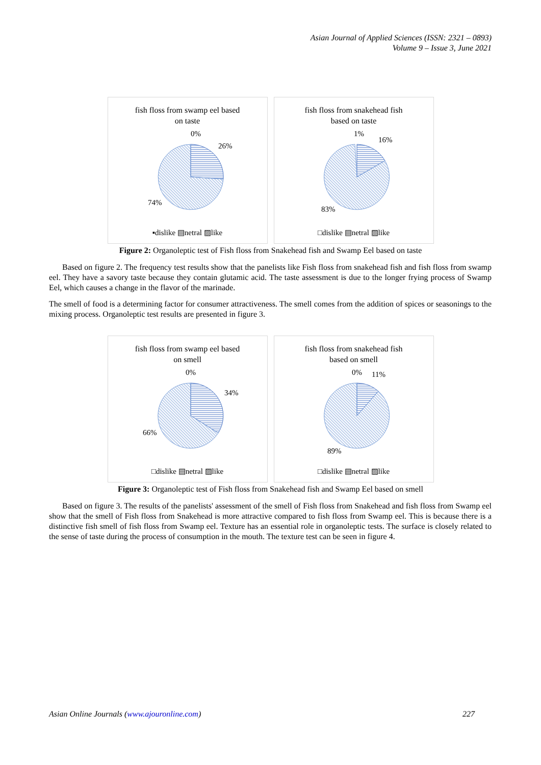Asian Journal of Applied Sciences (ISSN: 2321 – 0893)
Volume 9 – Issue 3, June 2021
fish floss from swamp eel based
on taste
0%
26%
74%
▪dislike ▤netral ▨like
fish floss from snakehead fish
based on taste
1%
16%
83%
□dislike ▤netral ▨like
Figure 2: Organoleptic test of Fish floss from Snakehead fish and Swamp Eel based on taste
Based on figure 2. The frequency test results show that the panelists like Fish floss from snakehead fish and fish floss from swamp eel. They have a savory taste because they contain glutamic acid. The taste assessment is due to the longer frying process of Swamp Eel, which causes a change in the flavor of the marinade.
The smell of food is a determining factor for consumer attractiveness. The smell comes from the addition of spices or seasonings to the mixing process. Organoleptic test results are presented in figure 3.
fish floss from swamp eel based
on smell
0%
34%
66%
□dislike ▤netral ▨like
fish floss from snakehead fish
based on smell
0%
11%
89%
□dislike ▤netral ▨like
Figure 3: Organoleptic test of Fish floss from Snakehead fish and Swamp Eel based on smell
Based on figure 3. The results of the panelists' assessment of the smell of Fish floss from Snakehead and fish floss from Swamp eel show that the smell of Fish floss from Snakehead is more attractive compared to fish floss from Swamp eel. This is because there is a distinctive fish smell of fish floss from Swamp eel. Texture has an essential role in organoleptic tests. The surface is closely related to the sense of taste during the process of consumption in the mouth. The texture test can be seen in figure 4.
Asian Online Journals (www.ajouronline.com) 227